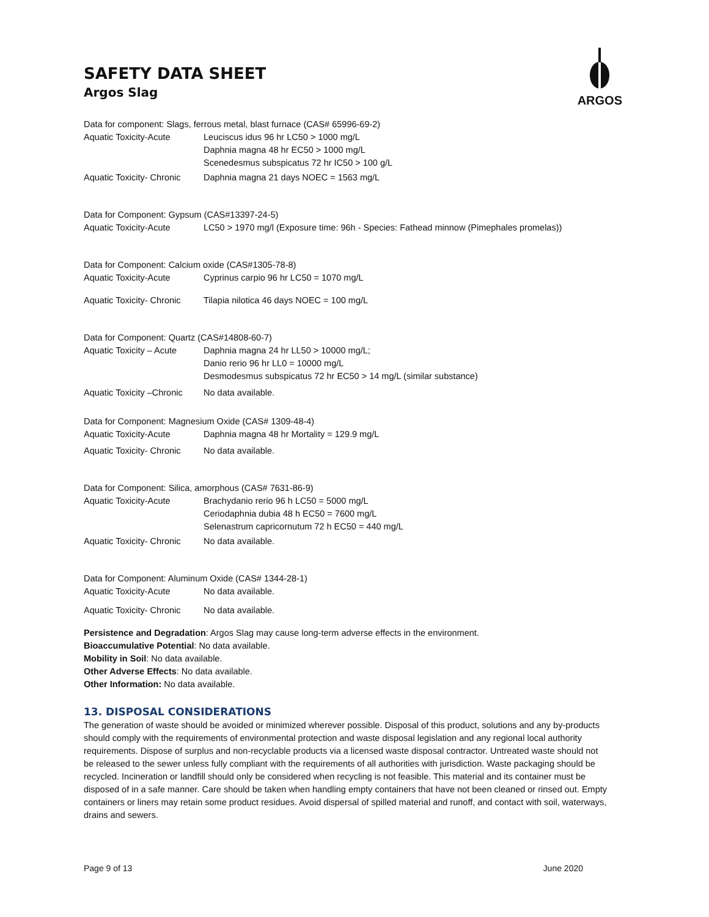ARGOS
SAFETY DATA SHEET
Argos Slag
Data for component: Slags, ferrous metal, blast furnace (CAS# 65996-69-2)
Aquatic Toxicity-Acute Leuciscus idus 96 hr LC50 > 1000 mg/L
Daphnia magna 48 hr EC50 > 1000 mg/L
Scenedesmus subspicatus 72 hr IC50 > 100 g/L
Aquatic Toxicity- Chronic
Daphnia magna 21 days NOEC = 1563 mg/L
Data for Component: Gypsum (CAS#13397-24-5)
Aquatic Toxicity-Acute LC50 > 1970 mg/l (Exposure time: 96h - Species: Fathead minnow (Pimephales promelas))
Data for Component: Calcium oxide (CAS#1305-78-8)
Aquatic Toxicity-Acute Cyprinus carpio 96 hr LC50 = 1070 mg/L
Aquatic Toxicity- Chronic
Tilapia nilotica 46 days NOEC = 100 mg/L
Data for Component: Quartz (CAS#14808-60-7)
Aquatic Toxicity – Acute
Daphnia magna 24 hr LL50 > 10000 mg/L;
Danio rerio 96 hr LL0 = 10000 mg/L
Desmodesmus subspicatus 72 hr EC50 > 14 mg/L (similar substance)
Aquatic Toxicity –Chronic
No data available.
Data for Component: Magnesium Oxide (CAS# 1309-48-4)
Aquatic Toxicity-Acute Daphnia magna 48 hr Mortality = 129.9 mg/L
Aquatic Toxicity- Chronic
No data available.
Data for Component: Silica, amorphous (CAS# 7631-86-9)
Aquatic Toxicity-Acute Brachydanio rerio 96 h LC50 = 5000 mg/L
Ceriodaphnia dubia 48 h EC50 = 7600 mg/L
Selenastrum capricornutum 72 h EC50 = 440 mg/L
Aquatic Toxicity- Chronic
No data available.
Data for Component: Aluminum Oxide (CAS# 1344-28-1)
Aquatic Toxicity-Acute No data available.
Aquatic Toxicity- Chronic
No data available.
Persistence and Degradation: Argos Slag may cause long-term adverse effects in the environment.
Bioaccumulative Potential: No data available.
Mobility in Soil: No data available.
Other Adverse Effects: No data available.
Other Information: No data available.
13. DISPOSAL CONSIDERATIONS
The generation of waste should be avoided or minimized wherever possible. Disposal of this product, solutions and any by-products should comply with the requirements of environmental protection and waste disposal legislation and any regional local authority requirements. Dispose of surplus and non-recyclable products via a licensed waste disposal contractor. Untreated waste should not be released to the sewer unless fully compliant with the requirements of all authorities with jurisdiction. Waste packaging should be recycled. Incineration or landfill should only be considered when recycling is not feasible. This material and its container must be disposed of in a safe manner. Care should be taken when handling empty containers that have not been cleaned or rinsed out. Empty containers or liners may retain some product residues. Avoid dispersal of spilled material and runoff, and contact with soil, waterways, drains and sewers.
Page 9 of 13 June 2020